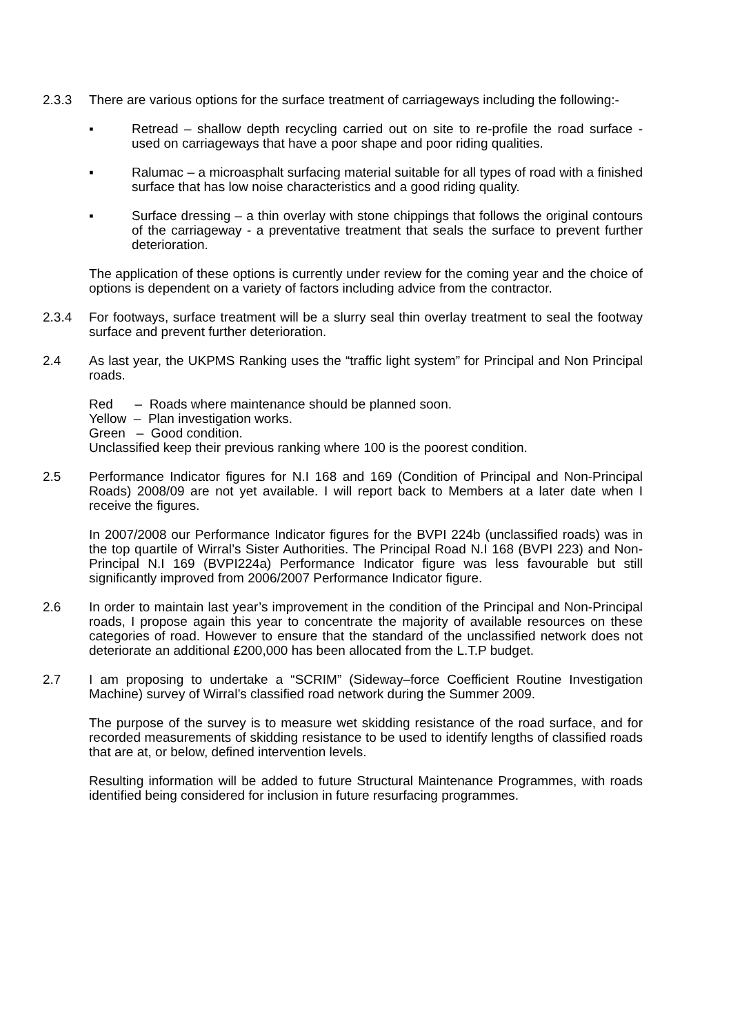2.3.3 There are various options for the surface treatment of carriageways including the following:-
▪ Retread – shallow depth recycling carried out on site to re-profile the road surface - used on carriageways that have a poor shape and poor riding qualities.
▪ Ralumac – a microasphalt surfacing material suitable for all types of road with a finished surface that has low noise characteristics and a good riding quality.
▪ Surface dressing – a thin overlay with stone chippings that follows the original contours of the carriageway - a preventative treatment that seals the surface to prevent further deterioration.
The application of these options is currently under review for the coming year and the choice of options is dependent on a variety of factors including advice from the contractor.
2.3.4 For footways, surface treatment will be a slurry seal thin overlay treatment to seal the footway surface and prevent further deterioration.
2.4 As last year, the UKPMS Ranking uses the “traffic light system” for Principal and Non Principal roads.
Red – Roads where maintenance should be planned soon.
Yellow – Plan investigation works.
Green – Good condition.
Unclassified keep their previous ranking where 100 is the poorest condition.
2.5 Performance Indicator figures for N.I 168 and 169 (Condition of Principal and Non-Principal Roads) 2008/09 are not yet available. I will report back to Members at a later date when I receive the figures.
In 2007/2008 our Performance Indicator figures for the BVPI 224b (unclassified roads) was in the top quartile of Wirral’s Sister Authorities. The Principal Road N.I 168 (BVPI 223) and Non-Principal N.I 169 (BVPI224a) Performance Indicator figure was less favourable but still significantly improved from 2006/2007 Performance Indicator figure.
2.6 In order to maintain last year’s improvement in the condition of the Principal and Non-Principal roads, I propose again this year to concentrate the majority of available resources on these categories of road. However to ensure that the standard of the unclassified network does not deteriorate an additional £200,000 has been allocated from the L.T.P budget.
2.7 I am proposing to undertake a “SCRIM” (Sideway–force Coefficient Routine Investigation Machine) survey of Wirral’s classified road network during the Summer 2009.
The purpose of the survey is to measure wet skidding resistance of the road surface, and for recorded measurements of skidding resistance to be used to identify lengths of classified roads that are at, or below, defined intervention levels.
Resulting information will be added to future Structural Maintenance Programmes, with roads identified being considered for inclusion in future resurfacing programmes.